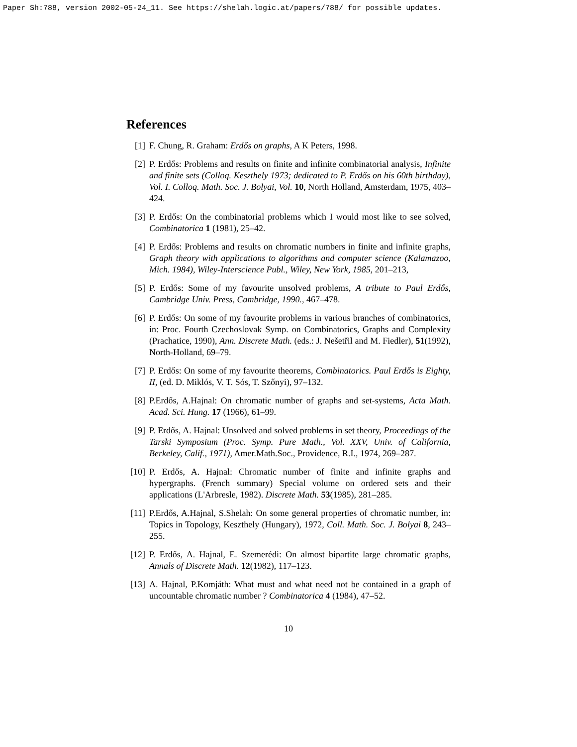Paper Sh:788, version 2002-05-24_11. See https://shelah.logic.at/papers/788/ for possible updates.
References
[1] F. Chung, R. Graham: Erdős on graphs, A K Peters, 1998.
[2] P. Erdős: Problems and results on finite and infinite combinatorial analysis, Infinite and finite sets (Colloq. Keszthely 1973; dedicated to P. Erdős on his 60th birthday), Vol. I. Colloq. Math. Soc. J. Bolyai, Vol. 10, North Holland, Amsterdam, 1975, 403–424.
[3] P. Erdős: On the combinatorial problems which I would most like to see solved, Combinatorica 1 (1981), 25–42.
[4] P. Erdős: Problems and results on chromatic numbers in finite and infinite graphs, Graph theory with applications to algorithms and computer science (Kalamazoo, Mich. 1984), Wiley-Interscience Publ., Wiley, New York, 1985, 201–213,
[5] P. Erdős: Some of my favourite unsolved problems, A tribute to Paul Erdős, Cambridge Univ. Press, Cambridge, 1990., 467–478.
[6] P. Erdős: On some of my favourite problems in various branches of combinatorics, in: Proc. Fourth Czechoslovak Symp. on Combinatorics, Graphs and Complexity (Prachatice, 1990), Ann. Discrete Math. (eds.: J. Nešetřil and M. Fiedler), 51(1992), North-Holland, 69–79.
[7] P. Erdős: On some of my favourite theorems, Combinatorics. Paul Erdős is Eighty, II, (ed. D. Miklós, V. T. Sós, T. Szőnyi), 97–132.
[8] P.Erdős, A.Hajnal: On chromatic number of graphs and set-systems, Acta Math. Acad. Sci. Hung. 17 (1966), 61–99.
[9] P. Erdős, A. Hajnal: Unsolved and solved problems in set theory, Proceedings of the Tarski Symposium (Proc. Symp. Pure Math., Vol. XXV, Univ. of California, Berkeley, Calif., 1971), Amer.Math.Soc., Providence, R.I., 1974, 269–287.
[10] P. Erdős, A. Hajnal: Chromatic number of finite and infinite graphs and hypergraphs. (French summary) Special volume on ordered sets and their applications (L'Arbresle, 1982). Discrete Math. 53(1985), 281–285.
[11] P.Erdős, A.Hajnal, S.Shelah: On some general properties of chromatic number, in: Topics in Topology, Keszthely (Hungary), 1972, Coll. Math. Soc. J. Bolyai 8, 243–255.
[12] P. Erdős, A. Hajnal, E. Szemerédi: On almost bipartite large chromatic graphs, Annals of Discrete Math. 12(1982), 117–123.
[13] A. Hajnal, P.Komjáth: What must and what need not be contained in a graph of uncountable chromatic number ? Combinatorica 4 (1984), 47–52.
10